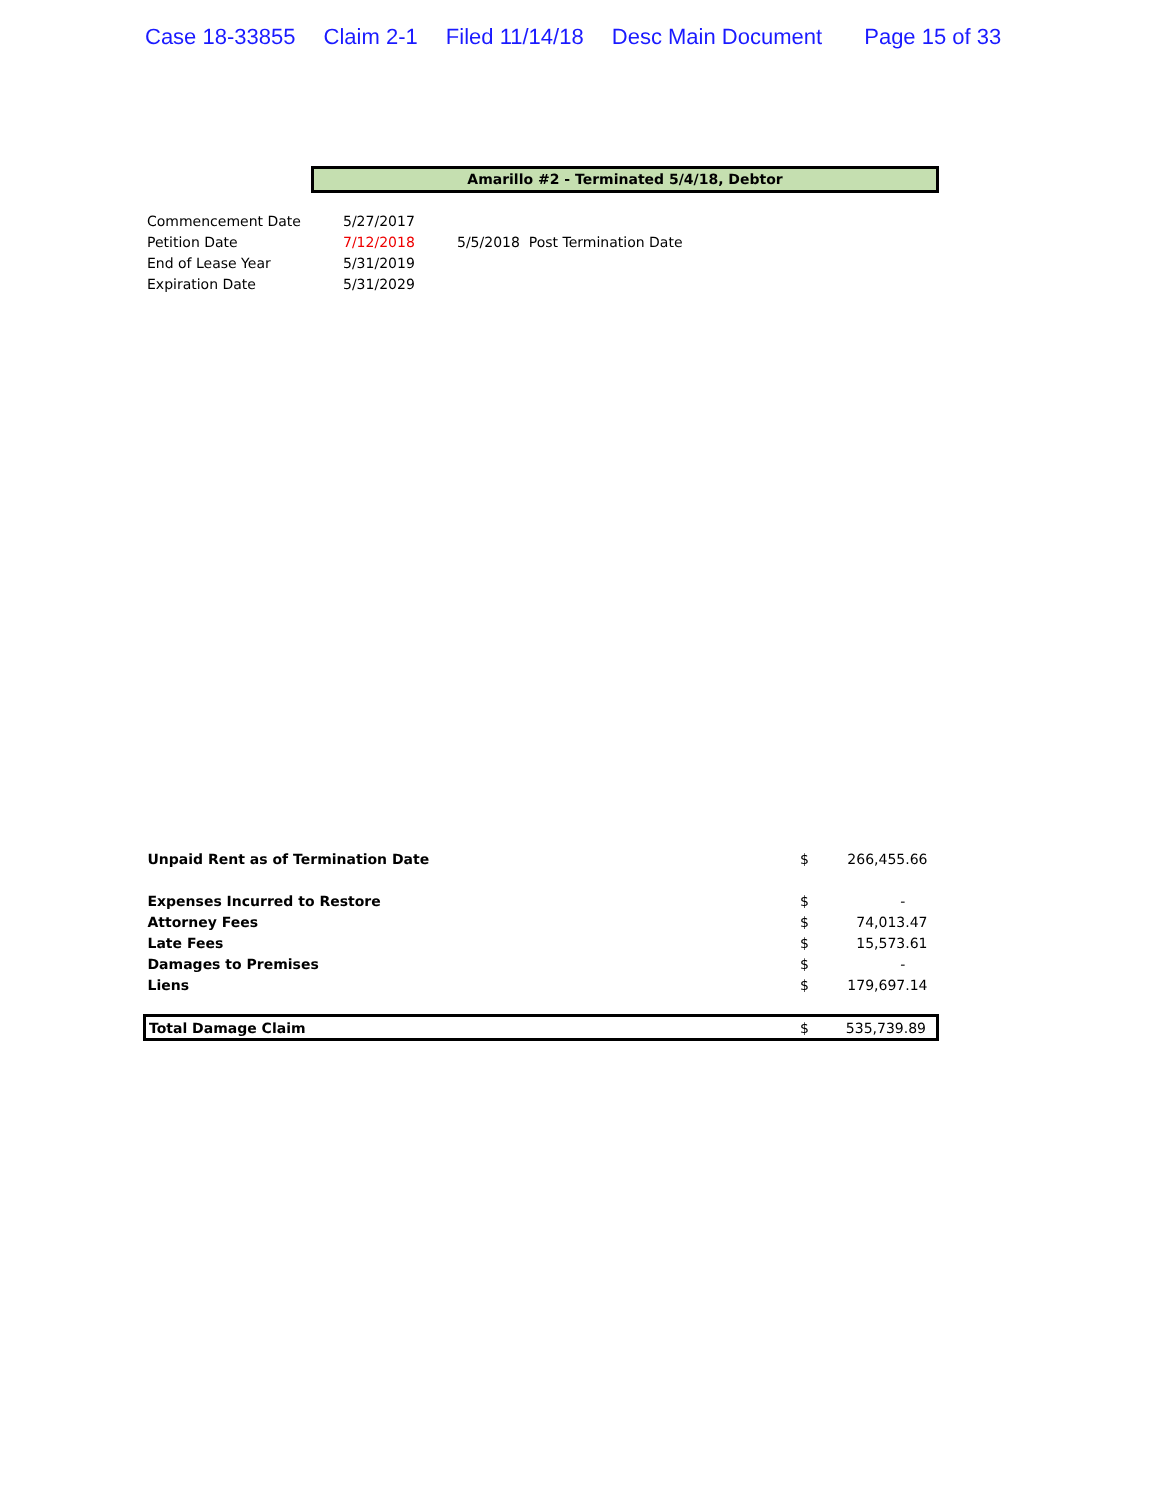Case 18-33855 Claim 2-1 Filed 11/14/18 Desc Main Document Page 15 of 33
Amarillo #2 - Terminated 5/4/18, Debtor
| Commencement Date | 5/27/2017 | |
| Petition Date | 7/12/2018 | 5/5/2018 Post Termination Date |
| End of Lease Year | 5/31/2019 | |
| Expiration Date | 5/31/2029 | |
| Unpaid Rent as of Termination Date | $ | 266,455.66 |
| Expenses Incurred to Restore | $ | - |
| Attorney Fees | $ | 74,013.47 |
| Late Fees | $ | 15,573.61 |
| Damages to Premises | $ | - |
| Liens | $ | 179,697.14 |
| Total Damage Claim | $ | 535,739.89 |